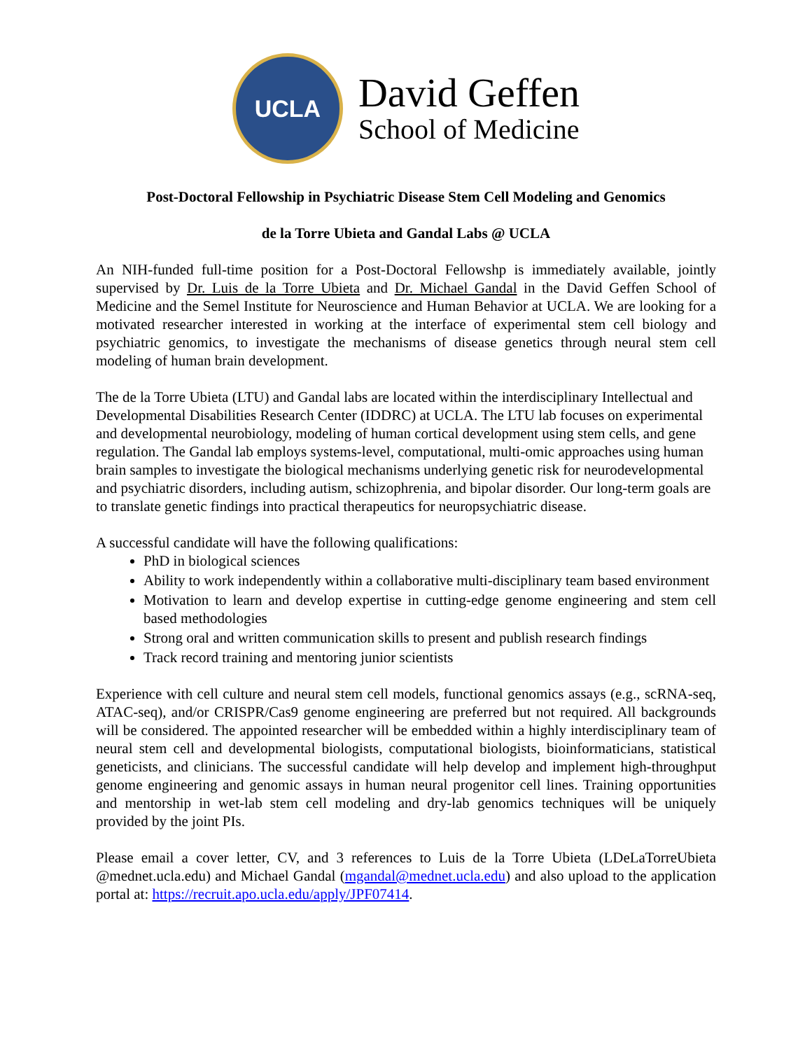UCLA
David Geffen
School of Medicine
Post-Doctoral Fellowship in Psychiatric Disease Stem Cell Modeling and Genomics
de la Torre Ubieta and Gandal Labs @ UCLA
An NIH-funded full-time position for a Post-Doctoral Fellowshp is immediately available, jointly supervised by Dr. Luis de la Torre Ubieta and Dr. Michael Gandal in the David Geffen School of Medicine and the Semel Institute for Neuroscience and Human Behavior at UCLA. We are looking for a motivated researcher interested in working at the interface of experimental stem cell biology and psychiatric genomics, to investigate the mechanisms of disease genetics through neural stem cell modeling of human brain development.
The de la Torre Ubieta (LTU) and Gandal labs are located within the interdisciplinary Intellectual and Developmental Disabilities Research Center (IDDRC) at UCLA. The LTU lab focuses on experimental and developmental neurobiology, modeling of human cortical development using stem cells, and gene regulation. The Gandal lab employs systems-level, computational, multi-omic approaches using human brain samples to investigate the biological mechanisms underlying genetic risk for neurodevelopmental and psychiatric disorders, including autism, schizophrenia, and bipolar disorder. Our long-term goals are to translate genetic findings into practical therapeutics for neuropsychiatric disease.
A successful candidate will have the following qualifications:
PhD in biological sciences
Ability to work independently within a collaborative multi-disciplinary team based environment
Motivation to learn and develop expertise in cutting-edge genome engineering and stem cell based methodologies
Strong oral and written communication skills to present and publish research findings
Track record training and mentoring junior scientists
Experience with cell culture and neural stem cell models, functional genomics assays (e.g., scRNA-seq, ATAC-seq), and/or CRISPR/Cas9 genome engineering are preferred but not required. All backgrounds will be considered. The appointed researcher will be embedded within a highly interdisciplinary team of neural stem cell and developmental biologists, computational biologists, bioinformaticians, statistical geneticists, and clinicians. The successful candidate will help develop and implement high-throughput genome engineering and genomic assays in human neural progenitor cell lines. Training opportunities and mentorship in wet-lab stem cell modeling and dry-lab genomics techniques will be uniquely provided by the joint PIs.
Please email a cover letter, CV, and 3 references to Luis de la Torre Ubieta (LDeLaTorreUbieta @mednet.ucla.edu) and Michael Gandal (mgandal@mednet.ucla.edu) and also upload to the application portal at: https://recruit.apo.ucla.edu/apply/JPF07414.